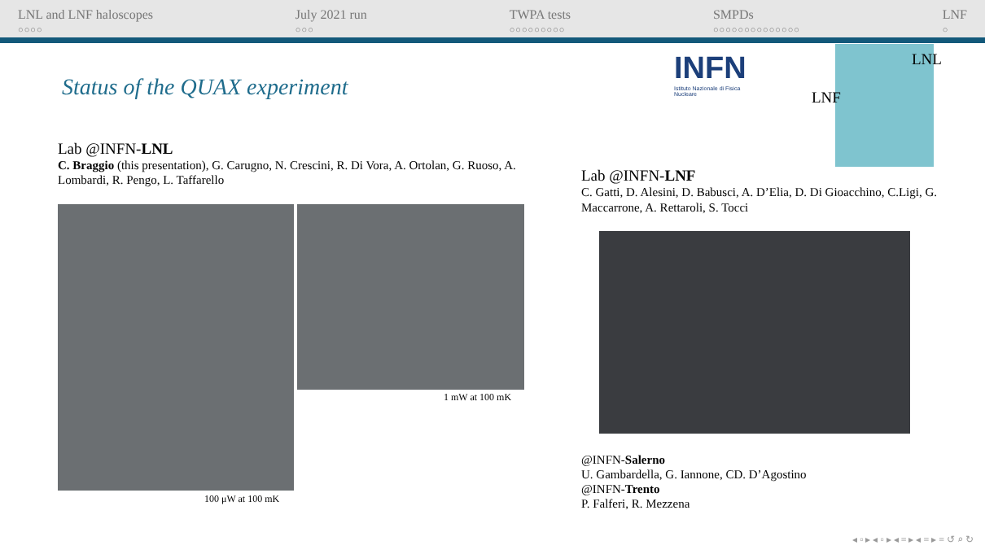LNL and LNF haloscopes
○○○○
July 2021 run
○○○
TWPA tests
○○○○○○○○○
SMPDs
○○○○○○○○○○○○○○
LNF
○
Status of the QUAX experiment
INFN
Istituto Nazionale di Fisica Nucleare
LNL
LNF
Lab @INFN-LNL
C. Braggio (this presentation), G. Carugno, N. Crescini, R. Di Vora, A. Ortolan, G. Ruoso, A. Lombardi, R. Pengo, L. Taffarello
1 mW at 100 mK
100 μW at 100 mK
Lab @INFN-LNF
C. Gatti, D. Alesini, D. Babusci, A. D’Elia, D. Di Gioacchino, C.Ligi, G. Maccarrone, A. Rettaroli, S. Tocci
@INFN-Salerno
U. Gambardella, G. Iannone, CD. D’Agostino
@INFN-Trento
P. Falferi, R. Mezzena
◂ ▫ ▸ ◂ ▫ ▸ ◂ ≡ ▸ ◂ ≡ ▸ ≡ ↺ ⌕ ↻